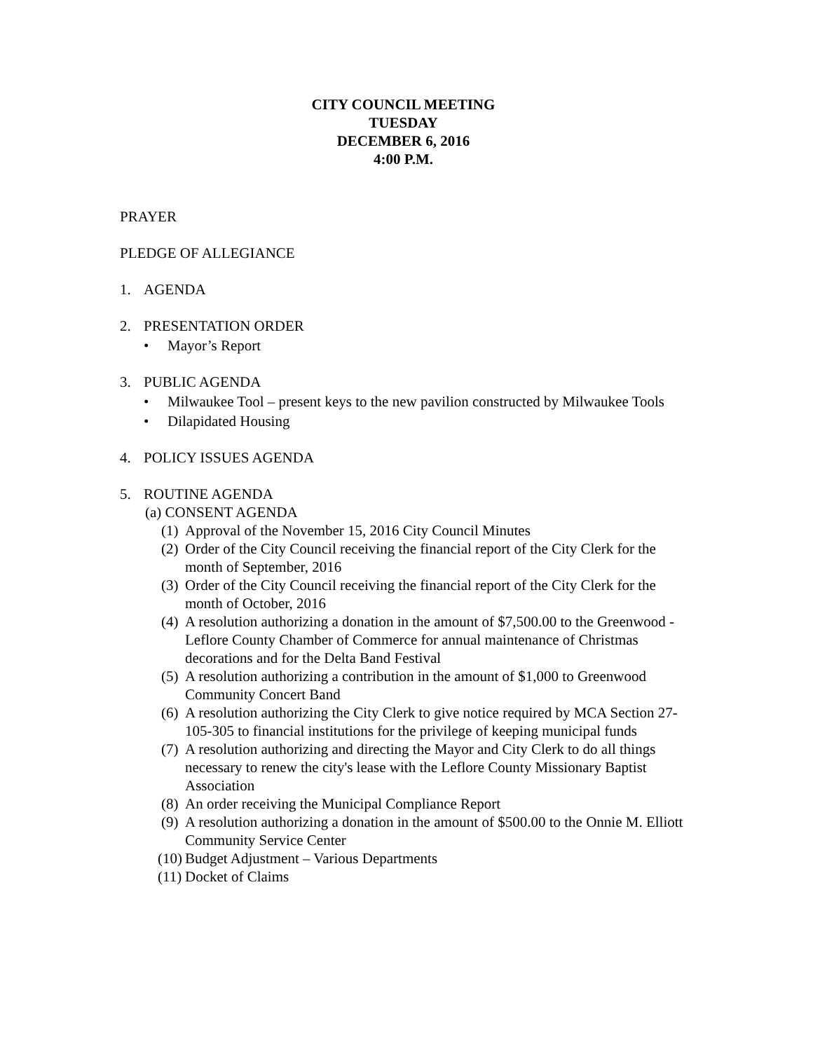CITY COUNCIL MEETING
TUESDAY
DECEMBER 6, 2016
4:00 P.M.
PRAYER
PLEDGE OF ALLEGIANCE
1. AGENDA
2. PRESENTATION ORDER
• Mayor’s Report
3. PUBLIC AGENDA
• Milwaukee Tool – present keys to the new pavilion constructed by Milwaukee Tools
• Dilapidated Housing
4. POLICY ISSUES AGENDA
5. ROUTINE AGENDA
(a) CONSENT AGENDA
(1) Approval of the November 15, 2016 City Council Minutes
(2) Order of the City Council receiving the financial report of the City Clerk for the month of September, 2016
(3) Order of the City Council receiving the financial report of the City Clerk for the month of October, 2016
(4) A resolution authorizing a donation in the amount of $7,500.00 to the Greenwood -Leflore County Chamber of Commerce for annual maintenance of Christmas decorations and for the Delta Band Festival
(5) A resolution authorizing a contribution in the amount of $1,000 to Greenwood Community Concert Band
(6) A resolution authorizing the City Clerk to give notice required by MCA Section 27-105-305 to financial institutions for the privilege of keeping municipal funds
(7) A resolution authorizing and directing the Mayor and City Clerk to do all things necessary to renew the city's lease with the Leflore County Missionary Baptist Association
(8) An order receiving the Municipal Compliance Report
(9) A resolution authorizing a donation in the amount of $500.00 to the Onnie M. Elliott Community Service Center
(10) Budget Adjustment – Various Departments
(11) Docket of Claims